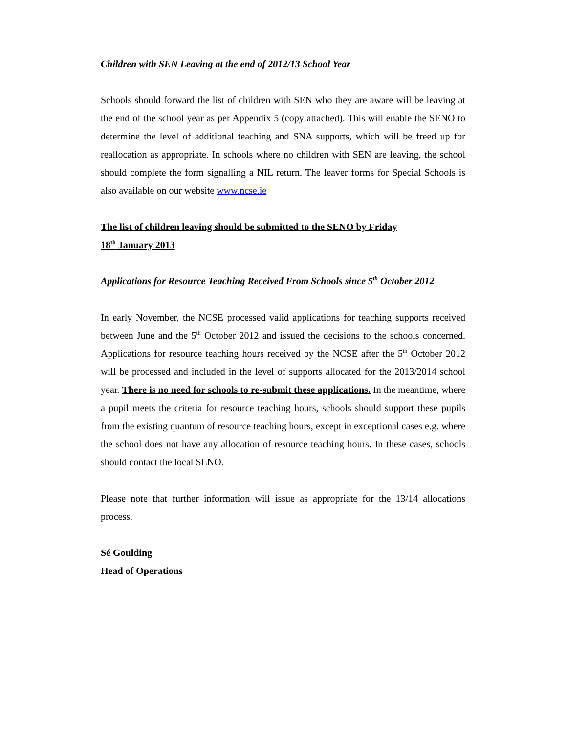Children with SEN Leaving at the end of 2012/13 School Year
Schools should forward the list of children with SEN who they are aware will be leaving at the end of the school year as per Appendix 5 (copy attached). This will enable the SENO to determine the level of additional teaching and SNA supports, which will be freed up for reallocation as appropriate. In schools where no children with SEN are leaving, the school should complete the form signalling a NIL return. The leaver forms for Special Schools is also available on our website www.ncse.ie
The list of children leaving should be submitted to the SENO by Friday
18<sup>th</sup> January 2013
Applications for Resource Teaching Received From Schools since 5<sup>th</sup> October 2012
In early November, the NCSE processed valid applications for teaching supports received between June and the 5<sup>th</sup> October 2012 and issued the decisions to the schools concerned. Applications for resource teaching hours received by the NCSE after the 5<sup>th</sup> October 2012 will be processed and included in the level of supports allocated for the 2013/2014 school year. There is no need for schools to re-submit these applications. In the meantime, where a pupil meets the criteria for resource teaching hours, schools should support these pupils from the existing quantum of resource teaching hours, except in exceptional cases e.g. where the school does not have any allocation of resource teaching hours. In these cases, schools should contact the local SENO.
Please note that further information will issue as appropriate for the 13/14 allocations process.
Sé Goulding
Head of Operations